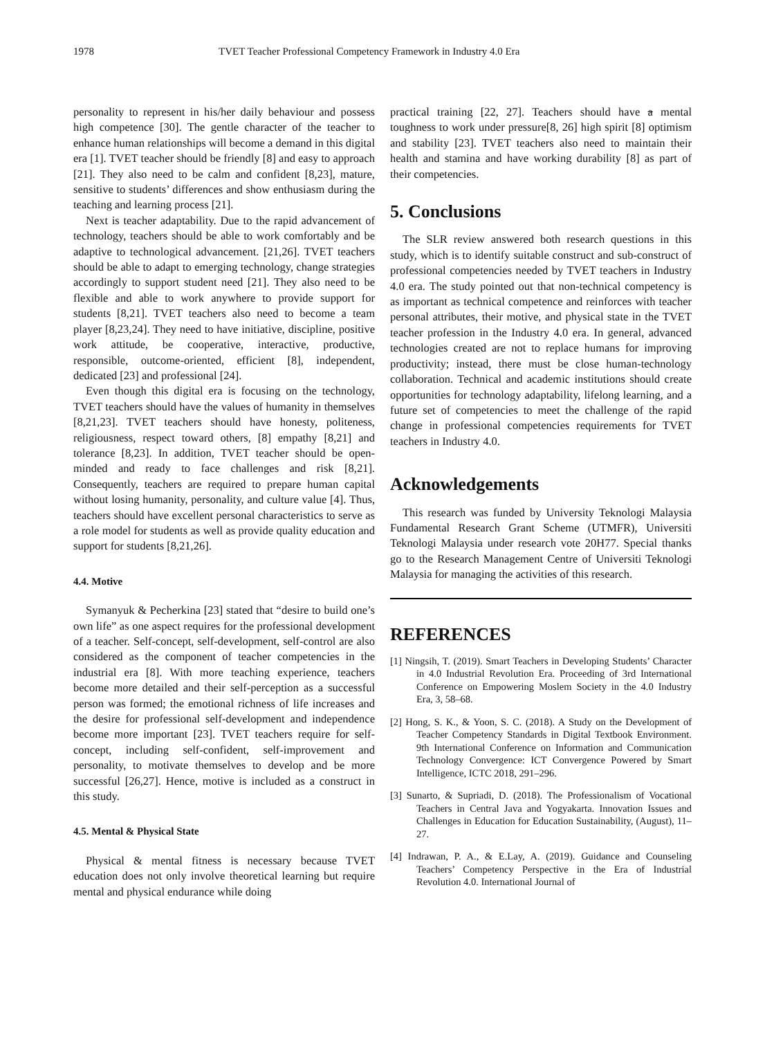1978 TVET Teacher Professional Competency Framework in Industry 4.0 Era
personality to represent in his/her daily behaviour and possess high competence [30]. The gentle character of the teacher to enhance human relationships will become a demand in this digital era [1]. TVET teacher should be friendly [8] and easy to approach [21]. They also need to be calm and confident [8,23], mature, sensitive to students’ differences and show enthusiasm during the teaching and learning process [21].
Next is teacher adaptability. Due to the rapid advancement of technology, teachers should be able to work comfortably and be adaptive to technological advancement. [21,26]. TVET teachers should be able to adapt to emerging technology, change strategies accordingly to support student need [21]. They also need to be flexible and able to work anywhere to provide support for students [8,21]. TVET teachers also need to become a team player [8,23,24]. They need to have initiative, discipline, positive work attitude, be cooperative, interactive, productive, responsible, outcome-oriented, efficient [8], independent, dedicated [23] and professional [24].
Even though this digital era is focusing on the technology, TVET teachers should have the values of humanity in themselves [8,21,23]. TVET teachers should have honesty, politeness, religiousness, respect toward others, [8] empathy [8,21] and tolerance [8,23]. In addition, TVET teacher should be open-minded and ready to face challenges and risk [8,21]. Consequently, teachers are required to prepare human capital without losing humanity, personality, and culture value [4]. Thus, teachers should have excellent personal characteristics to serve as a role model for students as well as provide quality education and support for students [8,21,26].
4.4. Motive
Symanyuk & Pecherkina [23] stated that “desire to build one’s own life” as one aspect requires for the professional development of a teacher. Self-concept, self-development, self-control are also considered as the component of teacher competencies in the industrial era [8]. With more teaching experience, teachers become more detailed and their self-perception as a successful person was formed; the emotional richness of life increases and the desire for professional self-development and independence become more important [23]. TVET teachers require for self-concept, including self-confident, self-improvement and personality, to motivate themselves to develop and be more successful [26,27]. Hence, motive is included as a construct in this study.
4.5. Mental & Physical State
Physical & mental fitness is necessary because TVET education does not only involve theoretical learning but require mental and physical endurance while doing
practical training [22, 27]. Teachers should have a mental toughness to work under pressure[8, 26] high spirit [8] optimism and stability [23]. TVET teachers also need to maintain their health and stamina and have working durability [8] as part of their competencies.
5. Conclusions
The SLR review answered both research questions in this study, which is to identify suitable construct and sub-construct of professional competencies needed by TVET teachers in Industry 4.0 era. The study pointed out that non-technical competency is as important as technical competence and reinforces with teacher personal attributes, their motive, and physical state in the TVET teacher profession in the Industry 4.0 era. In general, advanced technologies created are not to replace humans for improving productivity; instead, there must be close human-technology collaboration. Technical and academic institutions should create opportunities for technology adaptability, lifelong learning, and a future set of competencies to meet the challenge of the rapid change in professional competencies requirements for TVET teachers in Industry 4.0.
Acknowledgements
This research was funded by University Teknologi Malaysia Fundamental Research Grant Scheme (UTMFR), Universiti Teknologi Malaysia under research vote 20H77. Special thanks go to the Research Management Centre of Universiti Teknologi Malaysia for managing the activities of this research.
REFERENCES
[1] Ningsih, T. (2019). Smart Teachers in Developing Students’ Character in 4.0 Industrial Revolution Era. Proceeding of 3rd International Conference on Empowering Moslem Society in the 4.0 Industry Era, 3, 58–68.
[2] Hong, S. K., & Yoon, S. C. (2018). A Study on the Development of Teacher Competency Standards in Digital Textbook Environment. 9th International Conference on Information and Communication Technology Convergence: ICT Convergence Powered by Smart Intelligence, ICTC 2018, 291–296.
[3] Sunarto, & Supriadi, D. (2018). The Professionalism of Vocational Teachers in Central Java and Yogyakarta. Innovation Issues and Challenges in Education for Education Sustainability, (August), 11–27.
[4] Indrawan, P. A., & E.Lay, A. (2019). Guidance and Counseling Teachers’ Competency Perspective in the Era of Industrial Revolution 4.0. International Journal of